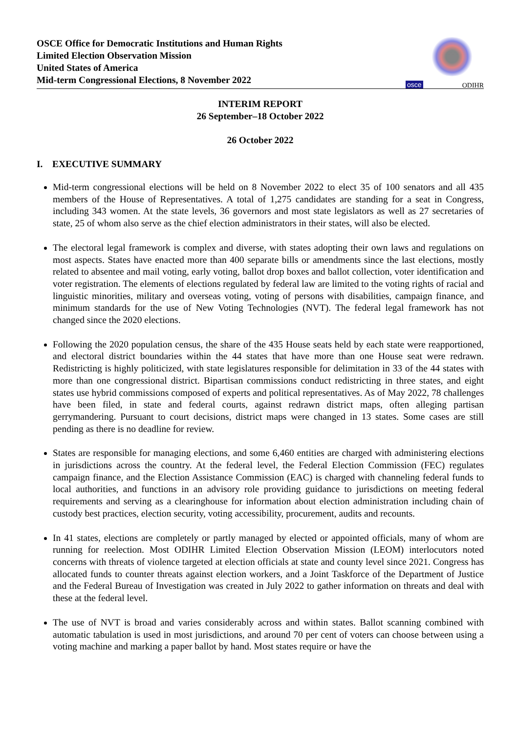OSCE Office for Democratic Institutions and Human Rights
Limited Election Observation Mission
United States of America
Mid-term Congressional Elections, 8 November 2022
osce ODIHR
INTERIM REPORT
26 September–18 October 2022
26 October 2022
I. EXECUTIVE SUMMARY
Mid-term congressional elections will be held on 8 November 2022 to elect 35 of 100 senators and all 435 members of the House of Representatives. A total of 1,275 candidates are standing for a seat in Congress, including 343 women. At the state levels, 36 governors and most state legislators as well as 27 secretaries of state, 25 of whom also serve as the chief election administrators in their states, will also be elected.
The electoral legal framework is complex and diverse, with states adopting their own laws and regulations on most aspects. States have enacted more than 400 separate bills or amendments since the last elections, mostly related to absentee and mail voting, early voting, ballot drop boxes and ballot collection, voter identification and voter registration. The elements of elections regulated by federal law are limited to the voting rights of racial and linguistic minorities, military and overseas voting, voting of persons with disabilities, campaign finance, and minimum standards for the use of New Voting Technologies (NVT). The federal legal framework has not changed since the 2020 elections.
Following the 2020 population census, the share of the 435 House seats held by each state were reapportioned, and electoral district boundaries within the 44 states that have more than one House seat were redrawn. Redistricting is highly politicized, with state legislatures responsible for delimitation in 33 of the 44 states with more than one congressional district. Bipartisan commissions conduct redistricting in three states, and eight states use hybrid commissions composed of experts and political representatives. As of May 2022, 78 challenges have been filed, in state and federal courts, against redrawn district maps, often alleging partisan gerrymandering. Pursuant to court decisions, district maps were changed in 13 states. Some cases are still pending as there is no deadline for review.
States are responsible for managing elections, and some 6,460 entities are charged with administering elections in jurisdictions across the country. At the federal level, the Federal Election Commission (FEC) regulates campaign finance, and the Election Assistance Commission (EAC) is charged with channeling federal funds to local authorities, and functions in an advisory role providing guidance to jurisdictions on meeting federal requirements and serving as a clearinghouse for information about election administration including chain of custody best practices, election security, voting accessibility, procurement, audits and recounts.
In 41 states, elections are completely or partly managed by elected or appointed officials, many of whom are running for reelection. Most ODIHR Limited Election Observation Mission (LEOM) interlocutors noted concerns with threats of violence targeted at election officials at state and county level since 2021. Congress has allocated funds to counter threats against election workers, and a Joint Taskforce of the Department of Justice and the Federal Bureau of Investigation was created in July 2022 to gather information on threats and deal with these at the federal level.
The use of NVT is broad and varies considerably across and within states. Ballot scanning combined with automatic tabulation is used in most jurisdictions, and around 70 per cent of voters can choose between using a voting machine and marking a paper ballot by hand. Most states require or have the